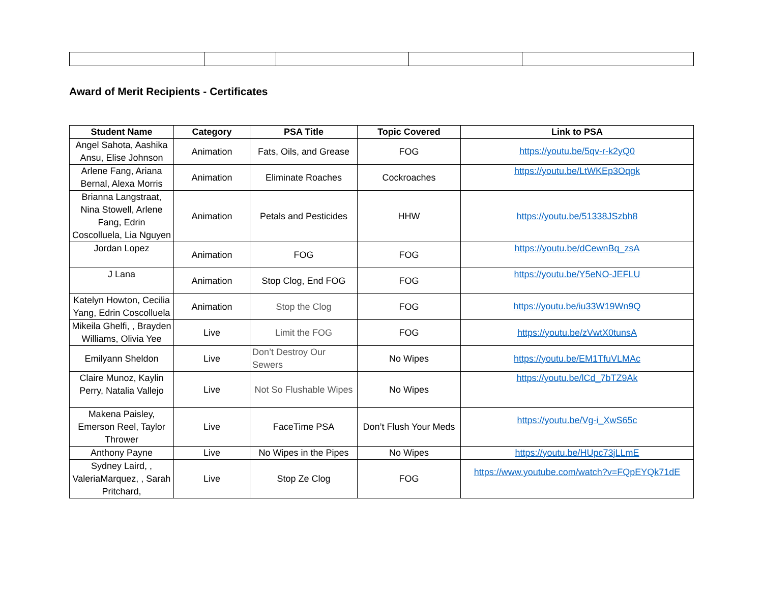Award of Merit Recipients - Certificates
| Student Name | Category | PSA Title | Topic Covered | Link to PSA |
| --- | --- | --- | --- | --- |
| Angel Sahota, Aashika Ansu, Elise Johnson | Animation | Fats, Oils, and Grease | FOG | https://youtu.be/5qv-r-k2yQ0 |
| Arlene Fang, Ariana Bernal, Alexa Morris | Animation | Eliminate Roaches | Cockroaches | https://youtu.be/LtWKEp3Oqgk |
| Brianna Langstraat, Nina Stowell, Arlene Fang, Edrin Coscolluela, Lia Nguyen | Animation | Petals and Pesticides | HHW | https://youtu.be/51338JSzbh8 |
| Jordan Lopez | Animation | FOG | FOG | https://youtu.be/dCewnBq_zsA |
| J Lana | Animation | Stop Clog, End FOG | FOG | https://youtu.be/Y5eNO-JEFLU |
| Katelyn Howton, Cecilia Yang, Edrin Coscolluela | Animation | Stop the Clog | FOG | https://youtu.be/iu33W19Wn9Q |
| Mikeila Ghelfi, , Brayden Williams, Olivia Yee | Live | Limit the FOG | FOG | https://youtu.be/zVwtX0tunsA |
| Emilyann Sheldon | Live | Don’t Destroy Our Sewers | No Wipes | https://youtu.be/EM1TfuVLMAc |
| Claire Munoz, Kaylin Perry, Natalia Vallejo | Live | Not So Flushable Wipes | No Wipes | https://youtu.be/lCd_7bTZ9Ak |
| Makena Paisley, Emerson Reel, Taylor Thrower | Live | FaceTime PSA | Don’t Flush Your Meds | https://youtu.be/Vg-i_XwS65c |
| Anthony Payne | Live | No Wipes in the Pipes | No Wipes | https://youtu.be/HUpc73jLLmE |
| Sydney Laird, , ValeriaMarquez, , Sarah Pritchard, | Live | Stop Ze Clog | FOG | https://www.youtube.com/watch?v=FQpEYQk71dE |